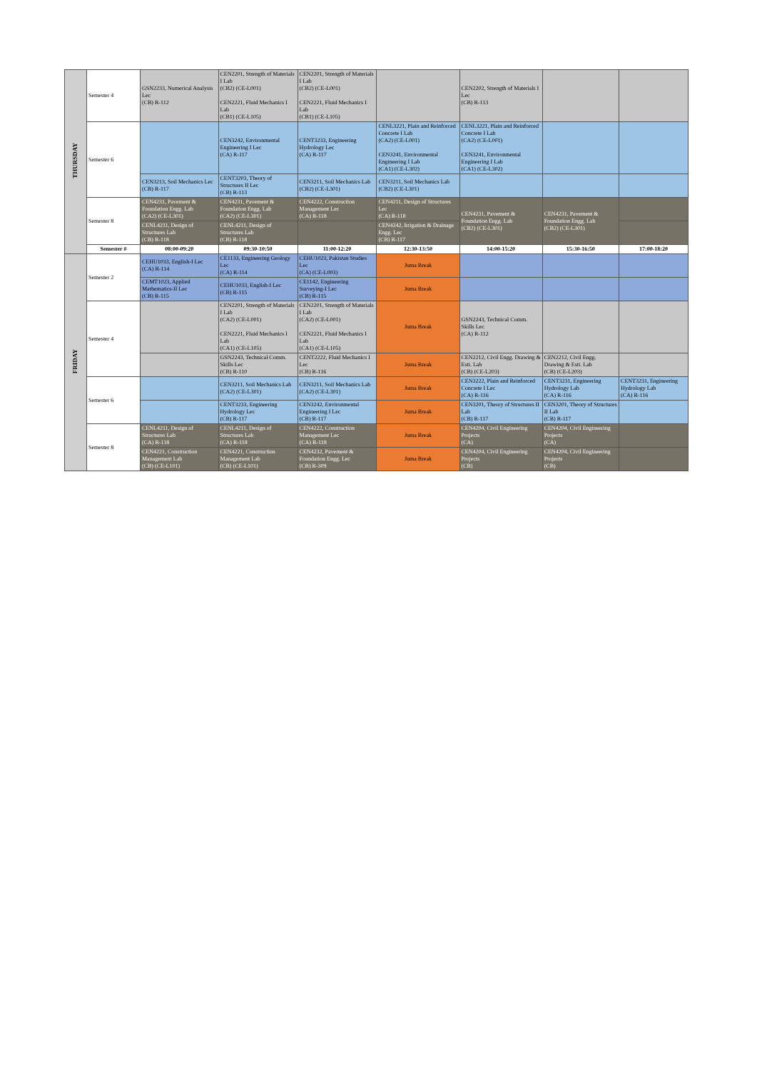| THURSDAY | Semester 4 | GSN2233, Numerical Analysis Lec (CB) R-112 | CEN2201, Strength of Materials I Lab (CB2) (CE-L001) CEN2221, Fluid Mechanics I Lab (CB1) (CE-L105) | CEN2201, Strength of Materials I Lab (CB2) (CE-L001) CEN2221, Fluid Mechanics I Lab (CB1) (CE-L105) | | CEN2202, Strength of Materials I Lec (CB) R-113 | | |
| | Semester 6 | | CEN3242, Environmental Engineering I Lec (CA) R-117 | CENT3233, Engineering Hydrology Lec (CA) R-117 | CENL3221, Plain and Reinforced Concrete I Lab (CA2) (CE-L001) CEN3241, Environmental Engineering I Lab (CA1) (CE-L302) | CENL3221, Plain and Reinforced Concrete I Lab (CA2) (CE-L001) CEN3241, Environmental Engineering I Lab (CA1) (CE-L302) | | |
| | | CEN3213, Soil Mechanics Lec (CB) R-117 | CENT3203, Theory of Structures II Lec (CB) R-113 | CEN3211, Soil Mechanics Lab (CB2) (CE-L301) | CEN3211, Soil Mechanics Lab (CB2) (CE-L301) | | | |
| | Semester 8 | CEN4231, Pavement & Foundation Engg. Lab (CA2) (CE-L301) | CEN4231, Pavement & Foundation Engg. Lab (CA2) (CE-L301) | CEN4222, Construction Management Lec (CA) R-118 | CEN4211, Design of Structures Lec (CA) R-118 | CEN4231, Pavement & Foundation Engg. Lab (CB2) (CE-L301) | CEN4231, Pavement & Foundation Engg. Lab (CB2) (CE-L301) | |
| | | CENL4211, Design of Structures Lab (CB) R-118 | CENL4211, Design of Structures Lab (CB) R-118 | | CEN4242, Irrigation & Drainage Engg. Lec (CB) R-117 | | | |
| | Semester # | 08:00-09:20 | 09:30-10:50 | 11:00-12:20 | 12:30-13:50 | 14:00-15:20 | 15:30-16:50 | 17:00-18:20 |
| FRIDAY | Semester 2 | CEHU1033, English-I Lec (CA) R-114 | CE1133, Engineering Geology Lec (CA) R-114 | CEHU1023, Pakistan Studies Lec (CA) (CE-L003) | Juma Break | | | |
| | | CEMT1023, Applied Mathematics-II Lec (CB) R-115 | CEHU1033, English-I Lec (CB) R-115 | CE1142, Engineering Surveying-I Lec (CB) R-115 | Juma Break | | | |
| | Semester 4 | | CEN2201, Strength of Materials I Lab (CA2) (CE-L001) CEN2221, Fluid Mechanics I Lab (CA1) (CE-L105) | CEN2201, Strength of Materials I Lab (CA2) (CE-L001) CEN2221, Fluid Mechanics I Lab (CA1) (CE-L105) | Juma Break | GSN2243, Technical Comm. Skills Lec (CA) R-112 | | |
| | | | GSN2243, Technical Comm. Skills Lec (CB) R-110 | CENT2222, Fluid Mechanics I Lec (CB) R-116 | Juma Break | CEN2212, Civil Engg. Drawing & Esti. Lab (CB) (CE-L203) | CEN2212, Civil Engg. Drawing & Esti. Lab (CB) (CE-L203) | |
| | Semester 6 | | CEN3211, Soil Mechanics Lab (CA2) (CE-L301) | CEN3211, Soil Mechanics Lab (CA2) (CE-L301) | Juma Break | CEN3222, Plain and Reinforced Concrete I Lec (CA) R-116 | CENT3231, Engineering Hydrology Lab (CA) R-116 | CENT3231, Engineering Hydrology Lab (CA) R-116 |
| | | | CENT3233, Engineering Hydrology Lec (CB) R-117 | CEN3242, Environmental Engineering I Lec (CB) R-117 | Juma Break | CEN3201, Theory of Structures II Lab (CB) R-117 | CEN3201, Theory of Structures II Lab (CB) R-117 | |
| | Semester 8 | CENL4211, Design of Structures Lab (CA) R-118 | CENL4211, Design of Structures Lab (CA) R-118 | CEN4222, Construction Management Lec (CA) R-118 | Juma Break | CEN4204, Civil Engineering Projects (CA) | CEN4204, Civil Engineering Projects (CA) | |
| | | CEN4221, Construction Management Lab (CB) (CE-L101) | CEN4221, Construction Management Lab (CB) (CE-L101) | CEN4232, Pavement & Foundation Engg. Lec (CB) R-309 | Juma Break | CEN4204, Civil Engineering Projects (CB) | CEN4204, Civil Engineering Projects (CB) | |